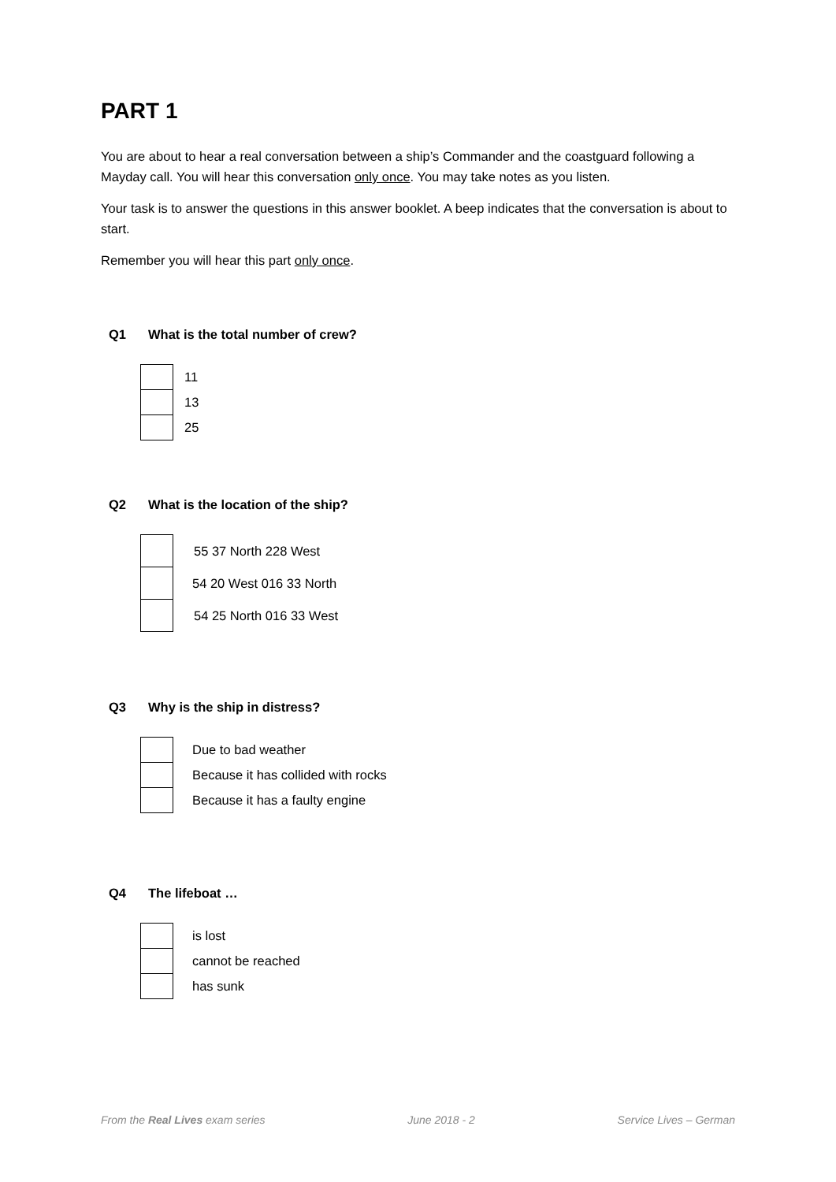PART 1
You are about to hear a real conversation between a ship’s Commander and the coastguard following a Mayday call. You will hear this conversation only once. You may take notes as you listen.
Your task is to answer the questions in this answer booklet. A beep indicates that the conversation is about to start.
Remember you will hear this part only once.
Q1 What is the total number of crew?
| | 11 |
| | 13 |
| | 25 |
Q2 What is the location of the ship?
| | 55 37 North 228 West |
| | 54 20 West 016 33 North |
| | 54 25 North 016 33 West |
Q3 Why is the ship in distress?
| | Due to bad weather |
| | Because it has collided with rocks |
| | Because it has a faulty engine |
Q4 The lifeboat …
| | is lost |
| | cannot be reached |
| | has sunk |
From the Real Lives exam series June 2018 - 2 Service Lives – German